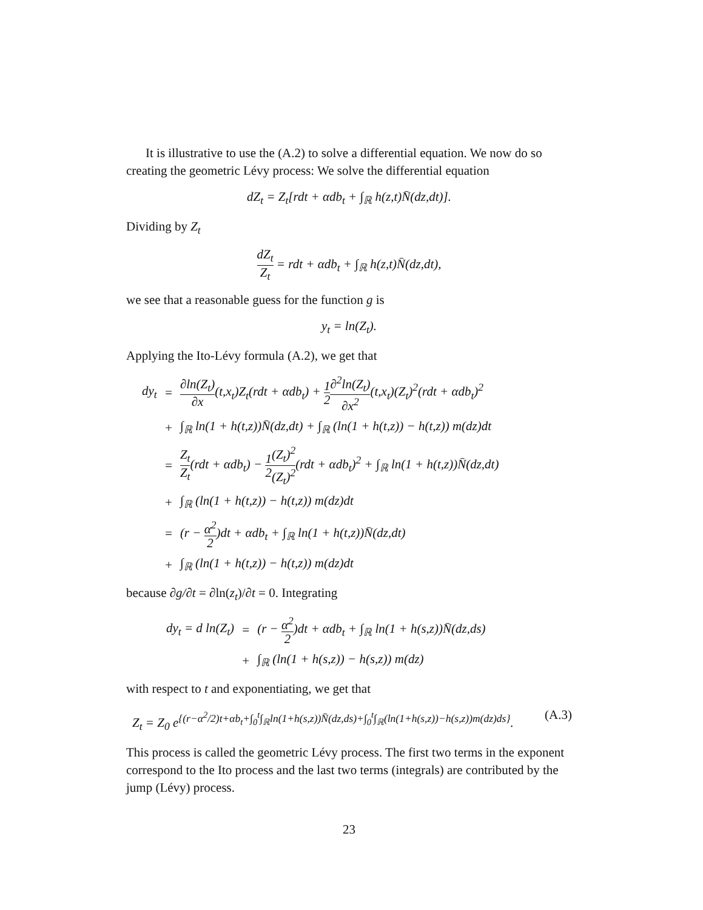It is illustrative to use the (A.2) to solve a differential equation. We now do so creating the geometric Lévy process: We solve the differential equation
dZ<sub>t</sub> = Z<sub>t</sub>[rdt + αdb<sub>t</sub> + ∫<sub>ℝ</sub> h(z,t)N̄(dz,dt)].
Dividing by Z<sub>t</sub>
dZ<sub>t</sub> Z<sub>t</sub> = rdt + αdb<sub>t</sub> + ∫<sub>ℝ</sub> h(z,t)N̄(dz,dt),
we see that a reasonable guess for the function g is
y<sub>t</sub> = ln(Z<sub>t</sub>).
Applying the Ito-Lévy formula (A.2), we get that
| dy<sub>t</sub> | = | ∂ln(Z<sub>t</sub>) ∂x (t,x<sub>t</sub>)Z<sub>t</sub>(rdt + αdb<sub>t</sub>) + 1 2 ∂<sup>2</sup>ln(Z<sub>t</sub>) ∂x<sup>2</sup> (t,x<sub>t</sub>)(Z<sub>t</sub>)<sup>2</sup>(rdt + αdb<sub>t</sub>)<sup>2</sup> |
| | + | ∫<sub>ℝ</sub> ln(1 + h(t,z))N̄(dz,dt) + ∫<sub>ℝ</sub> (ln(1 + h(t,z)) − h(t,z)) m(dz)dt |
| | = | Z<sub>t</sub> Z<sub>t</sub> (rdt + αdb<sub>t</sub>) − 1 2 (Z<sub>t</sub>)<sup>2</sup> (Z<sub>t</sub>)<sup>2</sup> (rdt + αdb<sub>t</sub>)<sup>2</sup> + ∫<sub>ℝ</sub> ln(1 + h(t,z))N̄(dz,dt) |
| | + | ∫<sub>ℝ</sub> (ln(1 + h(t,z)) − h(t,z)) m(dz)dt |
| | = | (r − α<sup>2</sup> 2 )dt + αdb<sub>t</sub> + ∫<sub>ℝ</sub> ln(1 + h(t,z))N̄(dz,dt) |
| | + | ∫<sub>ℝ</sub> (ln(1 + h(t,z)) − h(t,z)) m(dz)dt |
because ∂g/∂t = ∂ln(z<sub>t</sub>)/∂t = 0. Integrating
| dy<sub>t</sub> = d ln(Z<sub>t</sub>) | = | (r − α<sup>2</sup> 2 )dt + αdb<sub>t</sub> + ∫<sub>ℝ</sub> ln(1 + h(s,z))N̄(dz,ds) |
| | + | ∫<sub>ℝ</sub> (ln(1 + h(s,z)) − h(s,z)) m(dz) |
with respect to t and exponentiating, we get that
Z<sub>t</sub> = Z<sub>0</sub> e<sup>{(r−α<sup>2</sup>/2)t+αb<sub>t</sub>+∫<sub>0</sub><sup>t</sup>∫<sub>ℝ</sub>ln(1+h(s,z))N̄(dz,ds)+∫<sub>0</sub><sup>t</sup>∫<sub>ℝ</sub>(ln(1+h(s,z))−h(s,z))m(dz)ds}</sup>. (A.3)
This process is called the geometric Lévy process. The first two terms in the exponent correspond to the Ito process and the last two terms (integrals) are contributed by the jump (Lévy) process.
23